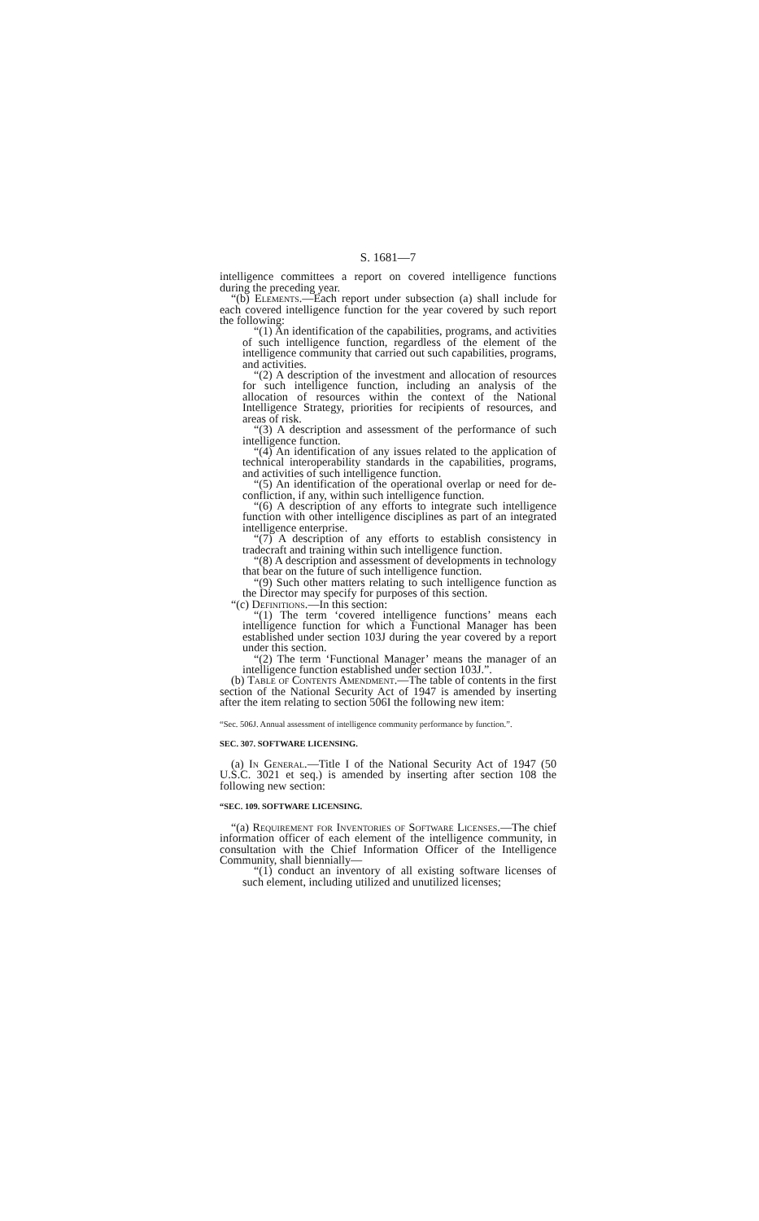S. 1681—7
intelligence committees a report on covered intelligence functions during the preceding year.
“(b) Elements.—Each report under subsection (a) shall include for each covered intelligence function for the year covered by such report the following:
“(1) An identification of the capabilities, programs, and activities of such intelligence function, regardless of the element of the intelligence community that carried out such capabilities, programs, and activities.
“(2) A description of the investment and allocation of resources for such intelligence function, including an analysis of the allocation of resources within the context of the National Intelligence Strategy, priorities for recipients of resources, and areas of risk.
“(3) A description and assessment of the performance of such intelligence function.
“(4) An identification of any issues related to the application of technical interoperability standards in the capabilities, programs, and activities of such intelligence function.
“(5) An identification of the operational overlap or need for de-confliction, if any, within such intelligence function.
“(6) A description of any efforts to integrate such intelligence function with other intelligence disciplines as part of an integrated intelligence enterprise.
“(7) A description of any efforts to establish consistency in tradecraft and training within such intelligence function.
“(8) A description and assessment of developments in technology that bear on the future of such intelligence function.
“(9) Such other matters relating to such intelligence function as the Director may specify for purposes of this section.
“(c) Definitions.—In this section:
“(1) The term ‘covered intelligence functions’ means each intelligence function for which a Functional Manager has been established under section 103J during the year covered by a report under this section.
“(2) The term ‘Functional Manager’ means the manager of an intelligence function established under section 103J.”.
(b) Table of Contents Amendment.—The table of contents in the first section of the National Security Act of 1947 is amended by inserting after the item relating to section 506I the following new item:
“Sec. 506J. Annual assessment of intelligence community performance by function.”.
SEC. 307. SOFTWARE LICENSING.
(a) In General.—Title I of the National Security Act of 1947 (50 U.S.C. 3021 et seq.) is amended by inserting after section 108 the following new section:
“SEC. 109. SOFTWARE LICENSING.
“(a) Requirement for Inventories of Software Licenses.—The chief information officer of each element of the intelligence community, in consultation with the Chief Information Officer of the Intelligence Community, shall biennially—
“(1) conduct an inventory of all existing software licenses of such element, including utilized and unutilized licenses;